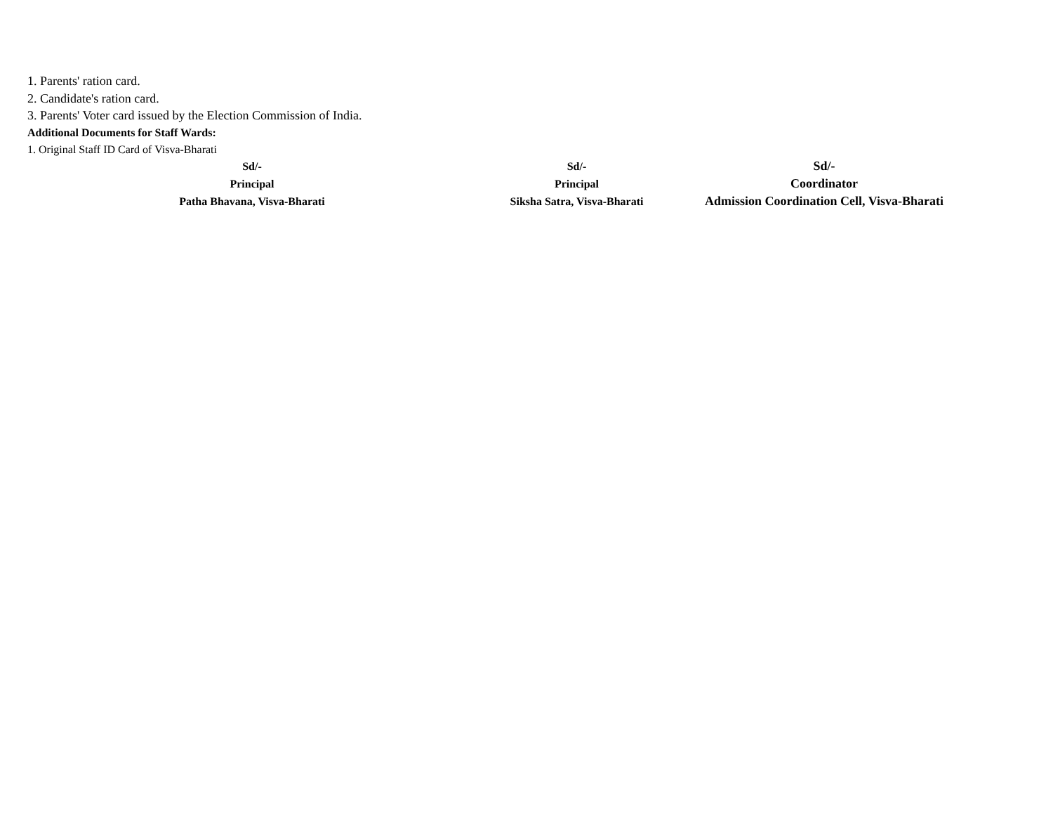1. Parents' ration card.
2. Candidate's ration card.
3. Parents' Voter card issued by the Election Commission of India.
Additional Documents for Staff Wards:
1. Original Staff ID Card of Visva-Bharati
Sd/-
Principal
Patha Bhavana, Visva-Bharati
Sd/-
Principal
Siksha Satra, Visva-Bharati
Sd/-
Coordinator
Admission Coordination Cell, Visva-Bharati